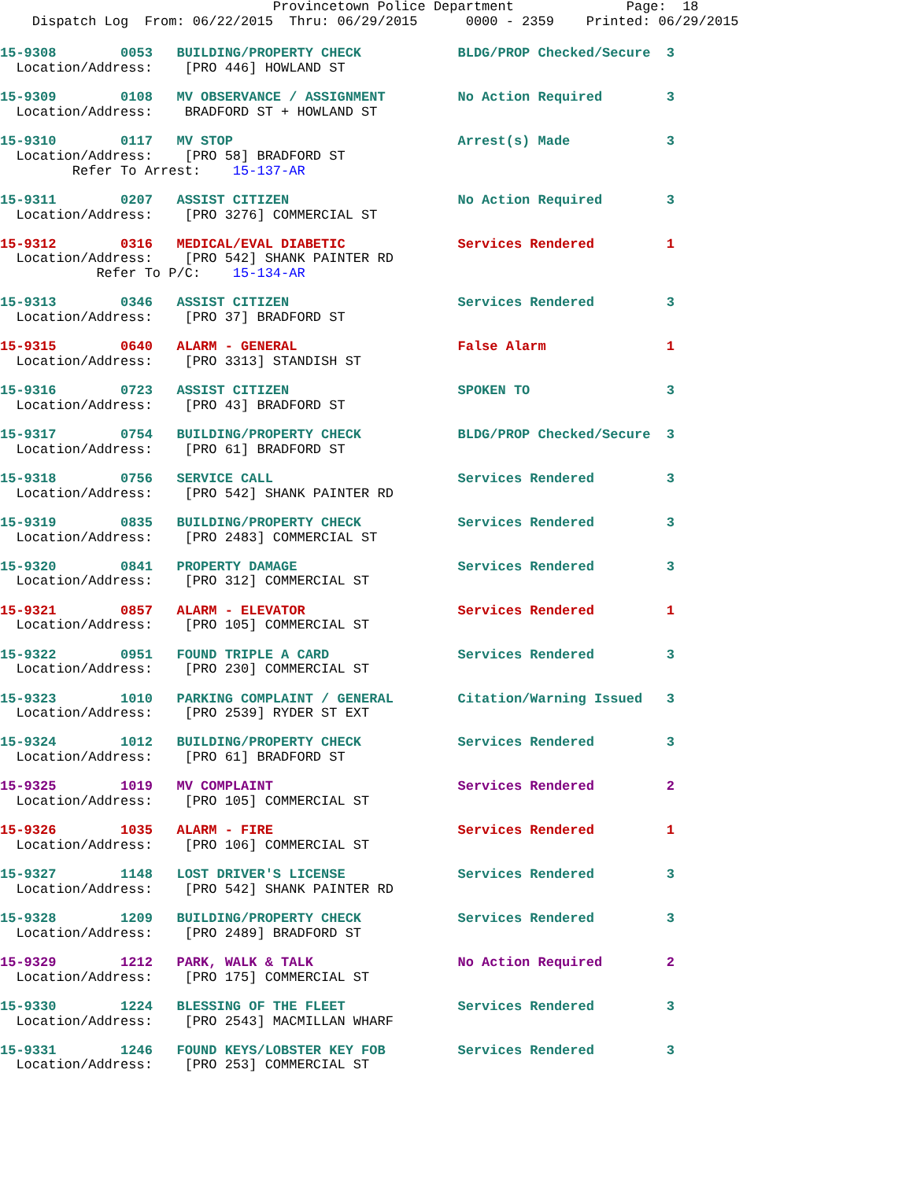Provincetown Police Department              Page:  18
    Dispatch Log  From: 06/22/2015  Thru: 06/29/2015      0000 - 2359    Printed: 06/29/2015
15-9308        0053   BUILDING/PROPERTY CHECK            BLDG/PROP Checked/Secure  3
  Location/Address:    [PRO 446] HOWLAND ST
15-9309        0108   MV OBSERVANCE / ASSIGNMENT         No Action Required        3
  Location/Address:    BRADFORD ST + HOWLAND ST
15-9310        0117   MV STOP                            Arrest(s) Made            3
  Location/Address:    [PRO 58] BRADFORD ST
         Refer To Arrest:    15-137-AR
15-9311        0207   ASSIST CITIZEN                     No Action Required        3
  Location/Address:    [PRO 3276] COMMERCIAL ST
15-9312        0316   MEDICAL/EVAL DIABETIC              Services Rendered         1
  Location/Address:    [PRO 542] SHANK PAINTER RD
            Refer To P/C:    15-134-AR
15-9313        0346   ASSIST CITIZEN                     Services Rendered         3
  Location/Address:    [PRO 37] BRADFORD ST
15-9315        0640   ALARM - GENERAL                    False Alarm               1
  Location/Address:    [PRO 3313] STANDISH ST
15-9316        0723   ASSIST CITIZEN                     SPOKEN TO                 3
  Location/Address:    [PRO 43] BRADFORD ST
15-9317        0754   BUILDING/PROPERTY CHECK            BLDG/PROP Checked/Secure  3
  Location/Address:    [PRO 61] BRADFORD ST
15-9318        0756   SERVICE CALL                       Services Rendered         3
  Location/Address:    [PRO 542] SHANK PAINTER RD
15-9319        0835   BUILDING/PROPERTY CHECK            Services Rendered         3
  Location/Address:    [PRO 2483] COMMERCIAL ST
15-9320        0841   PROPERTY DAMAGE                    Services Rendered         3
  Location/Address:    [PRO 312] COMMERCIAL ST
15-9321        0857   ALARM - ELEVATOR                   Services Rendered         1
  Location/Address:    [PRO 105] COMMERCIAL ST
15-9322        0951   FOUND TRIPLE A CARD                Services Rendered         3
  Location/Address:    [PRO 230] COMMERCIAL ST
15-9323        1010   PARKING COMPLAINT / GENERAL        Citation/Warning Issued   3
  Location/Address:    [PRO 2539] RYDER ST EXT
15-9324        1012   BUILDING/PROPERTY CHECK            Services Rendered         3
  Location/Address:    [PRO 61] BRADFORD ST
15-9325        1019   MV COMPLAINT                       Services Rendered         2
  Location/Address:    [PRO 105] COMMERCIAL ST
15-9326        1035   ALARM - FIRE                       Services Rendered         1
  Location/Address:    [PRO 106] COMMERCIAL ST
15-9327        1148   LOST DRIVER'S LICENSE              Services Rendered         3
  Location/Address:    [PRO 542] SHANK PAINTER RD
15-9328        1209   BUILDING/PROPERTY CHECK            Services Rendered         3
  Location/Address:    [PRO 2489] BRADFORD ST
15-9329        1212   PARK, WALK & TALK                  No Action Required        2
  Location/Address:    [PRO 175] COMMERCIAL ST
15-9330        1224   BLESSING OF THE FLEET              Services Rendered         3
  Location/Address:    [PRO 2543] MACMILLAN WHARF
15-9331        1246   FOUND KEYS/LOBSTER KEY FOB         Services Rendered         3
  Location/Address:    [PRO 253] COMMERCIAL ST